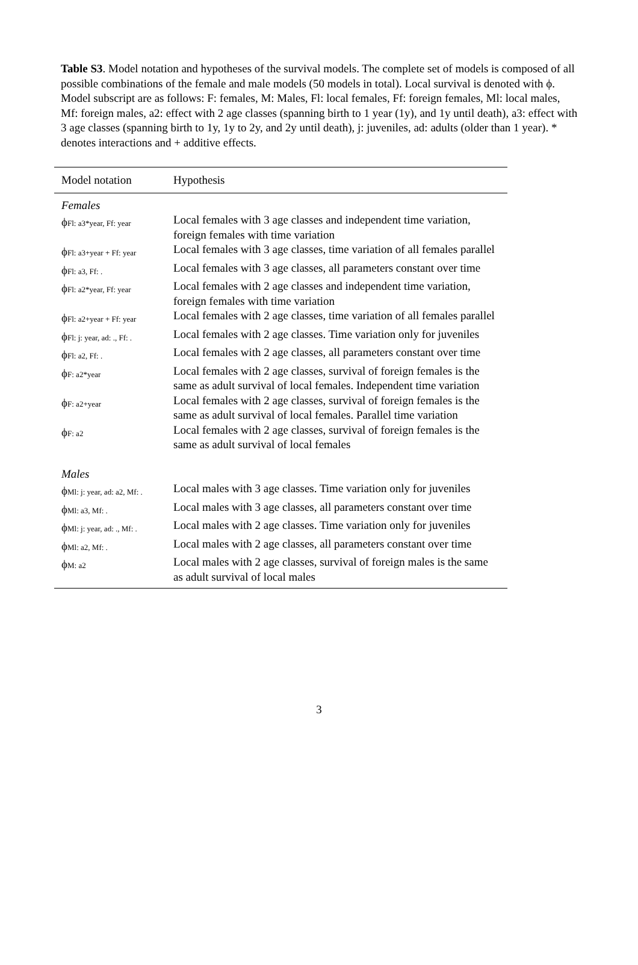Table S3. Model notation and hypotheses of the survival models. The complete set of models is composed of all possible combinations of the female and male models (50 models in total). Local survival is denoted with ϕ. Model subscript are as follows: F: females, M: Males, Fl: local females, Ff: foreign females, Ml: local males, Mf: foreign males, a2: effect with 2 age classes (spanning birth to 1 year (1y), and 1y until death), a3: effect with 3 age classes (spanning birth to 1y, 1y to 2y, and 2y until death), j: juveniles, ad: adults (older than 1 year). * denotes interactions and + additive effects.
| Model notation | Hypothesis |
| --- | --- |
| Females | |
| ϕ Fl: a3*year, Ff: year | Local females with 3 age classes and independent time variation, foreign females with time variation |
| ϕ Fl: a3+year + Ff: year | Local females with 3 age classes, time variation of all females parallel |
| ϕ Fl: a3, Ff: . | Local females with 3 age classes, all parameters constant over time |
| ϕ Fl: a2*year, Ff: year | Local females with 2 age classes and independent time variation, foreign females with time variation |
| ϕ Fl: a2+year + Ff: year | Local females with 2 age classes, time variation of all females parallel |
| ϕ Fl: j: year, ad: ., Ff: . | Local females with 2 age classes. Time variation only for juveniles |
| ϕ Fl: a2, Ff: . | Local females with 2 age classes, all parameters constant over time |
| ϕ F: a2*year | Local females with 2 age classes, survival of foreign females is the same as adult survival of local females. Independent time variation |
| ϕ F: a2+year | Local females with 2 age classes, survival of foreign females is the same as adult survival of local females. Parallel time variation |
| ϕ F: a2 | Local females with 2 age classes, survival of foreign females is the same as adult survival of local females |
| Males | |
| ϕ Ml: j: year, ad: a2, Mf: . | Local males with 3 age classes. Time variation only for juveniles |
| ϕ Ml: a3, Mf: . | Local males with 3 age classes, all parameters constant over time |
| ϕ Ml: j: year, ad: ., Mf: . | Local males with 2 age classes. Time variation only for juveniles |
| ϕ Ml: a2, Mf: . | Local males with 2 age classes, all parameters constant over time |
| ϕ M: a2 | Local males with 2 age classes, survival of foreign males is the same as adult survival of local males |
3